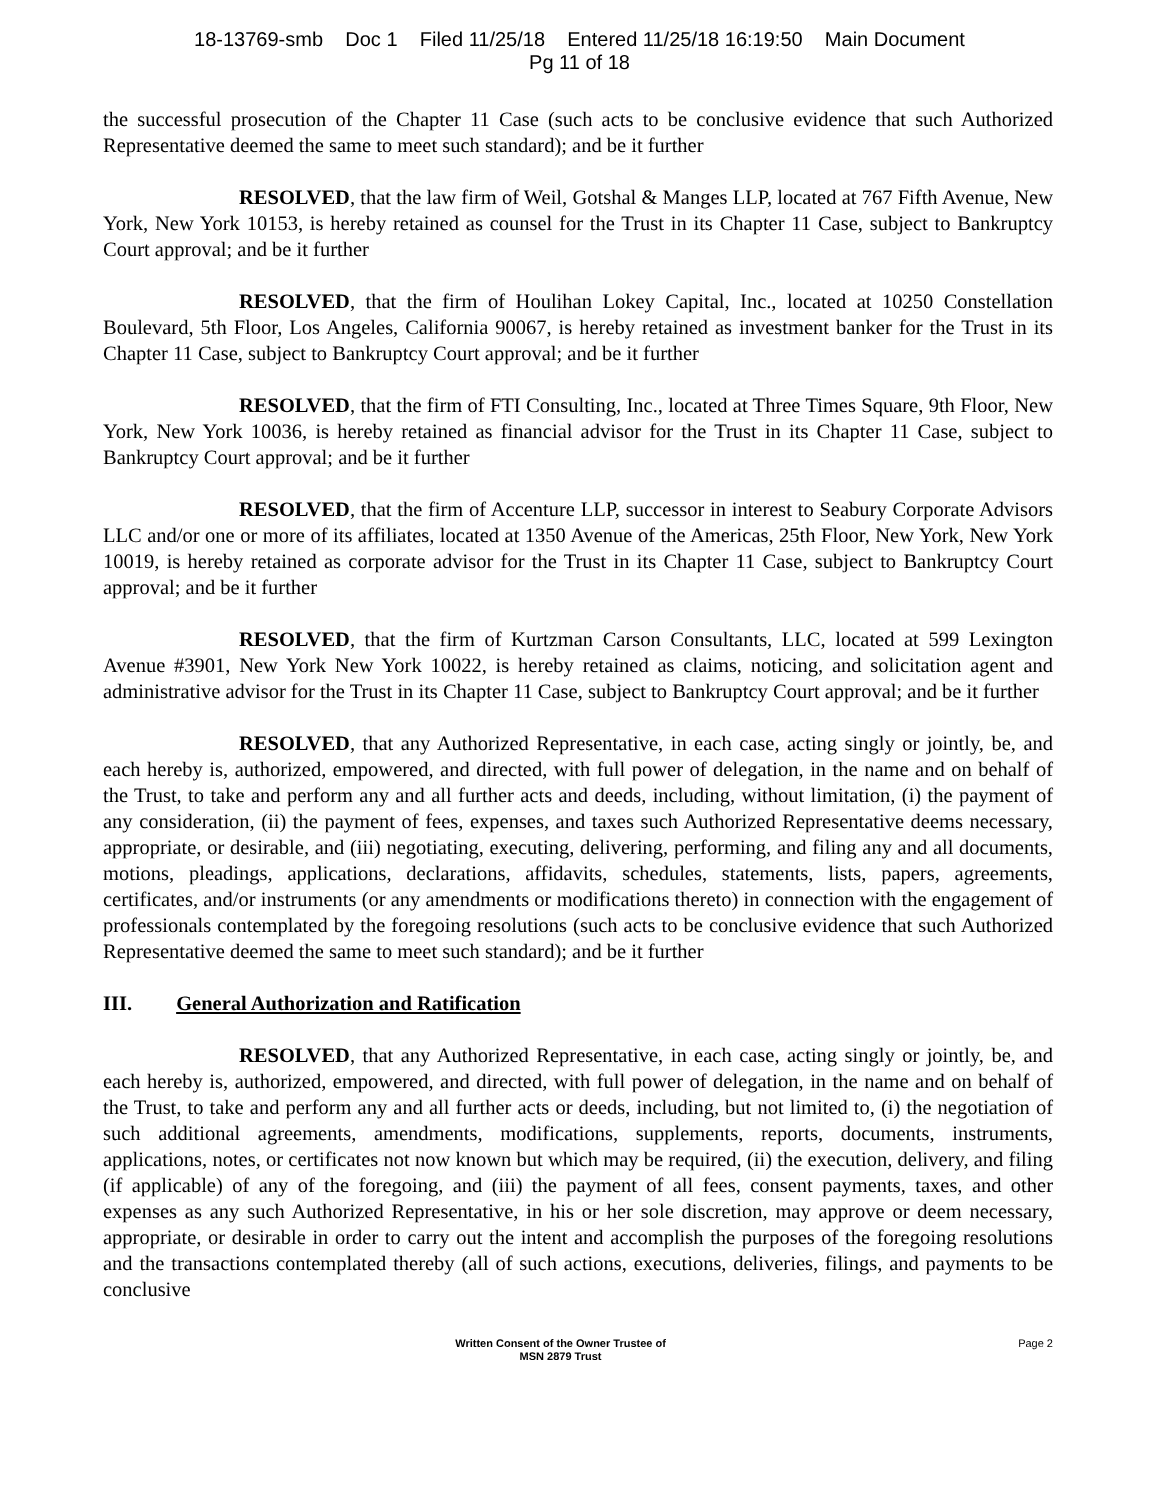18-13769-smb Doc 1 Filed 11/25/18 Entered 11/25/18 16:19:50 Main Document
Pg 11 of 18
the successful prosecution of the Chapter 11 Case (such acts to be conclusive evidence that such Authorized Representative deemed the same to meet such standard); and be it further
RESOLVED, that the law firm of Weil, Gotshal & Manges LLP, located at 767 Fifth Avenue, New York, New York 10153, is hereby retained as counsel for the Trust in its Chapter 11 Case, subject to Bankruptcy Court approval; and be it further
RESOLVED, that the firm of Houlihan Lokey Capital, Inc., located at 10250 Constellation Boulevard, 5th Floor, Los Angeles, California 90067, is hereby retained as investment banker for the Trust in its Chapter 11 Case, subject to Bankruptcy Court approval; and be it further
RESOLVED, that the firm of FTI Consulting, Inc., located at Three Times Square, 9th Floor, New York, New York 10036, is hereby retained as financial advisor for the Trust in its Chapter 11 Case, subject to Bankruptcy Court approval; and be it further
RESOLVED, that the firm of Accenture LLP, successor in interest to Seabury Corporate Advisors LLC and/or one or more of its affiliates, located at 1350 Avenue of the Americas, 25th Floor, New York, New York 10019, is hereby retained as corporate advisor for the Trust in its Chapter 11 Case, subject to Bankruptcy Court approval; and be it further
RESOLVED, that the firm of Kurtzman Carson Consultants, LLC, located at 599 Lexington Avenue #3901, New York New York 10022, is hereby retained as claims, noticing, and solicitation agent and administrative advisor for the Trust in its Chapter 11 Case, subject to Bankruptcy Court approval; and be it further
RESOLVED, that any Authorized Representative, in each case, acting singly or jointly, be, and each hereby is, authorized, empowered, and directed, with full power of delegation, in the name and on behalf of the Trust, to take and perform any and all further acts and deeds, including, without limitation, (i) the payment of any consideration, (ii) the payment of fees, expenses, and taxes such Authorized Representative deems necessary, appropriate, or desirable, and (iii) negotiating, executing, delivering, performing, and filing any and all documents, motions, pleadings, applications, declarations, affidavits, schedules, statements, lists, papers, agreements, certificates, and/or instruments (or any amendments or modifications thereto) in connection with the engagement of professionals contemplated by the foregoing resolutions (such acts to be conclusive evidence that such Authorized Representative deemed the same to meet such standard); and be it further
III. General Authorization and Ratification
RESOLVED, that any Authorized Representative, in each case, acting singly or jointly, be, and each hereby is, authorized, empowered, and directed, with full power of delegation, in the name and on behalf of the Trust, to take and perform any and all further acts or deeds, including, but not limited to, (i) the negotiation of such additional agreements, amendments, modifications, supplements, reports, documents, instruments, applications, notes, or certificates not now known but which may be required, (ii) the execution, delivery, and filing (if applicable) of any of the foregoing, and (iii) the payment of all fees, consent payments, taxes, and other expenses as any such Authorized Representative, in his or her sole discretion, may approve or deem necessary, appropriate, or desirable in order to carry out the intent and accomplish the purposes of the foregoing resolutions and the transactions contemplated thereby (all of such actions, executions, deliveries, filings, and payments to be conclusive
Written Consent of the Owner Trustee of
MSN 2879 Trust
Page 2